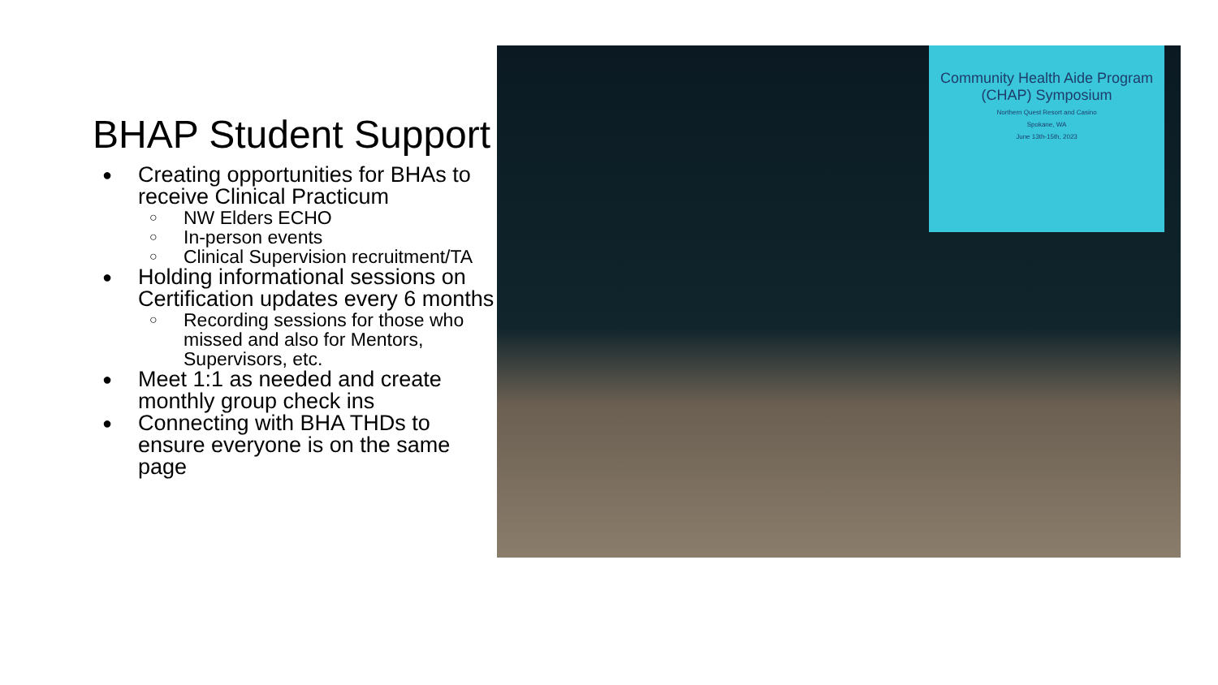BHAP Student Support
● Creating opportunities for BHAs to receive Clinical Practicum
○ NW Elders ECHO
○ In-person events
○ Clinical Supervision recruitment/TA
● Holding informational sessions on Certification updates every 6 months
○ Recording sessions for those who missed and also for Mentors, Supervisors, etc.
● Meet 1:1 as needed and create monthly group check ins
● Connecting with BHA THDs to ensure everyone is on the same page
Community Health Aide Program (CHAP) Symposium
Northern Quest Resort and Casino
Spokane, WA
June 13th-15th, 2023